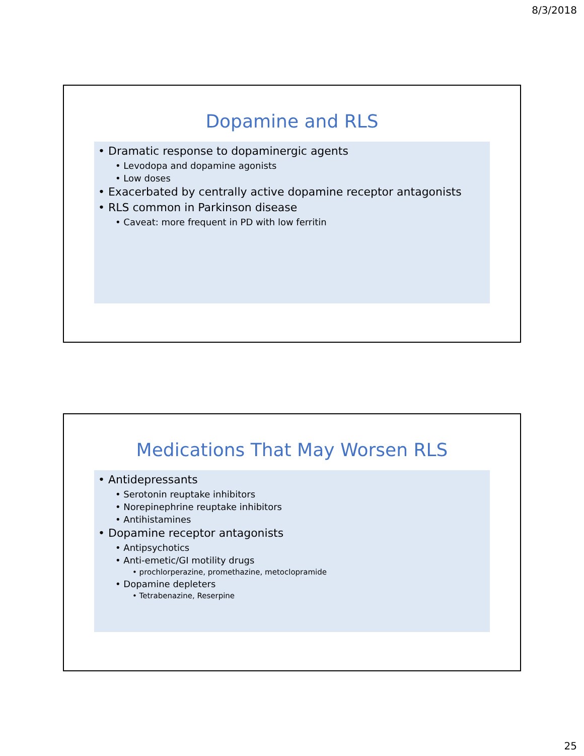8/3/2018
Dopamine and RLS
• Dramatic response to dopaminergic agents
• Levodopa and dopamine agonists
• Low doses
• Exacerbated by centrally active dopamine receptor antagonists
• RLS common in Parkinson disease
• Caveat: more frequent in PD with low ferritin
Medications That May Worsen RLS
• Antidepressants
• Serotonin reuptake inhibitors
• Norepinephrine reuptake inhibitors
• Antihistamines
• Dopamine receptor antagonists
• Antipsychotics
• Anti-emetic/GI motility drugs
• prochlorperazine, promethazine, metoclopramide
• Dopamine depleters
• Tetrabenazine, Reserpine
25